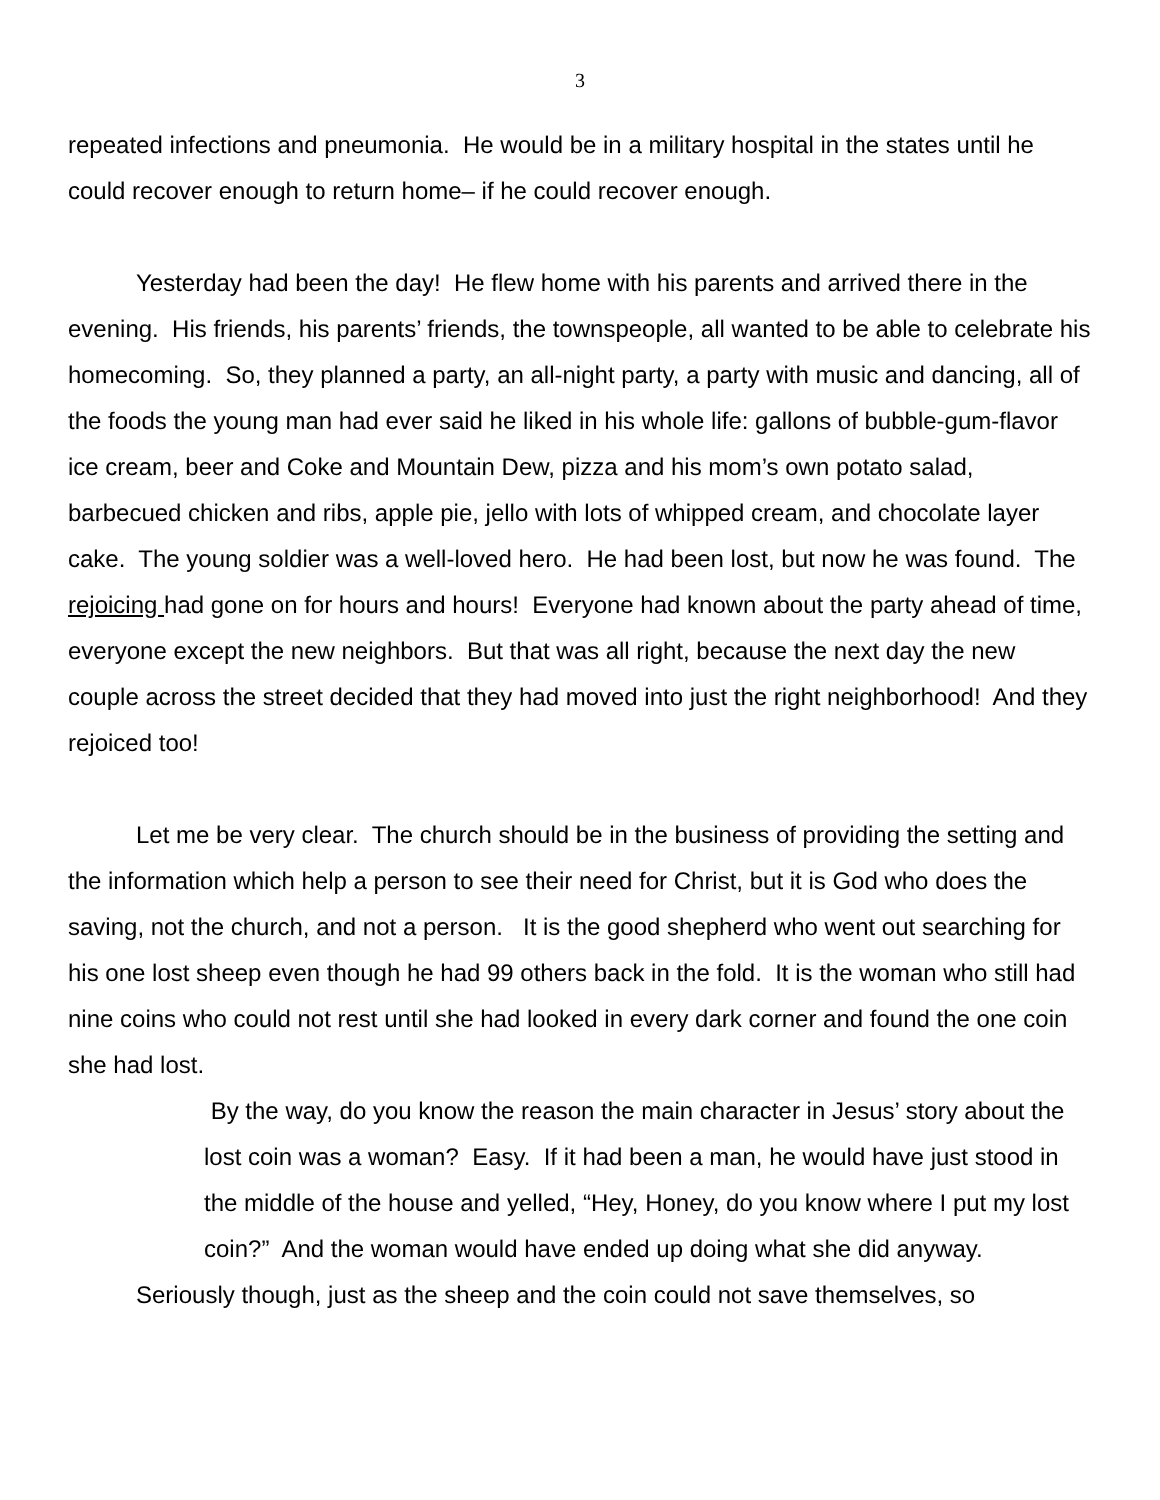3
repeated infections and pneumonia. He would be in a military hospital in the states until he could recover enough to return home– if he could recover enough.
Yesterday had been the day! He flew home with his parents and arrived there in the evening. His friends, his parents’ friends, the townspeople, all wanted to be able to celebrate his homecoming. So, they planned a party, an all-night party, a party with music and dancing, all of the foods the young man had ever said he liked in his whole life: gallons of bubble-gum-flavor ice cream, beer and Coke and Mountain Dew, pizza and his mom’s own potato salad, barbecued chicken and ribs, apple pie, jello with lots of whipped cream, and chocolate layer cake. The young soldier was a well-loved hero. He had been lost, but now he was found. The rejoicing had gone on for hours and hours! Everyone had known about the party ahead of time, everyone except the new neighbors. But that was all right, because the next day the new couple across the street decided that they had moved into just the right neighborhood! And they rejoiced too!
Let me be very clear. The church should be in the business of providing the setting and the information which help a person to see their need for Christ, but it is God who does the saving, not the church, and not a person. It is the good shepherd who went out searching for his one lost sheep even though he had 99 others back in the fold. It is the woman who still had nine coins who could not rest until she had looked in every dark corner and found the one coin she had lost.
By the way, do you know the reason the main character in Jesus’ story about the lost coin was a woman? Easy. If it had been a man, he would have just stood in the middle of the house and yelled, “Hey, Honey, do you know where I put my lost coin?” And the woman would have ended up doing what she did anyway.
Seriously though, just as the sheep and the coin could not save themselves, so